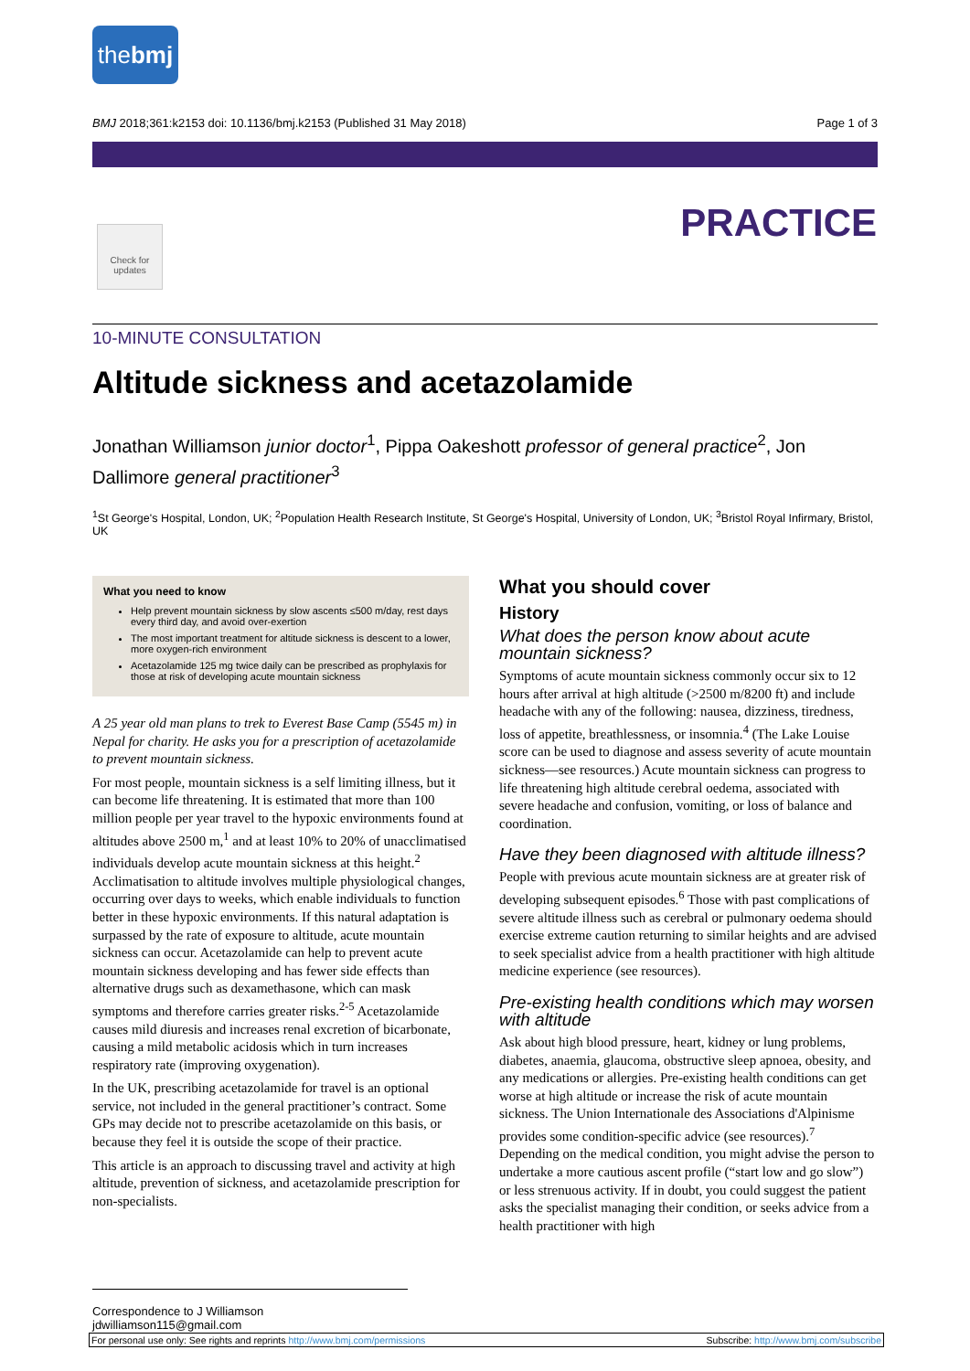thebmj
BMJ 2018;361:k2153 doi: 10.1136/bmj.k2153 (Published 31 May 2018) Page 1 of 3
PRACTICE
Check for updates
10-MINUTE CONSULTATION
Altitude sickness and acetazolamide
Jonathan Williamson junior doctor<sup>1</sup>, Pippa Oakeshott professor of general practice<sup>2</sup>, Jon Dallimore general practitioner<sup>3</sup>
<sup>1</sup> St George's Hospital, London, UK; <sup>2</sup>Population Health Research Institute, St George's Hospital, University of London, UK; <sup>3</sup>Bristol Royal Infirmary, Bristol, UK
What you need to know
Help prevent mountain sickness by slow ascents ≤500 m/day, rest days every third day, and avoid over-exertion
The most important treatment for altitude sickness is descent to a lower, more oxygen-rich environment
Acetazolamide 125 mg twice daily can be prescribed as prophylaxis for those at risk of developing acute mountain sickness
A 25 year old man plans to trek to Everest Base Camp (5545 m) in Nepal for charity. He asks you for a prescription of acetazolamide to prevent mountain sickness.
For most people, mountain sickness is a self limiting illness, but it can become life threatening. It is estimated that more than 100 million people per year travel to the hypoxic environments found at altitudes above 2500 m,<sup>1</sup> and at least 10% to 20% of unacclimatised individuals develop acute mountain sickness at this height.<sup>2</sup> Acclimatisation to altitude involves multiple physiological changes, occurring over days to weeks, which enable individuals to function better in these hypoxic environments. If this natural adaptation is surpassed by the rate of exposure to altitude, acute mountain sickness can occur. Acetazolamide can help to prevent acute mountain sickness developing and has fewer side effects than alternative drugs such as dexamethasone, which can mask symptoms and therefore carries greater risks.<sup>2-5</sup> Acetazolamide causes mild diuresis and increases renal excretion of bicarbonate, causing a mild metabolic acidosis which in turn increases respiratory rate (improving oxygenation).
In the UK, prescribing acetazolamide for travel is an optional service, not included in the general practitioner’s contract. Some GPs may decide not to prescribe acetazolamide on this basis, or because they feel it is outside the scope of their practice.
This article is an approach to discussing travel and activity at high altitude, prevention of sickness, and acetazolamide prescription for non-specialists.
What you should cover
History
What does the person know about acute mountain sickness?
Symptoms of acute mountain sickness commonly occur six to 12 hours after arrival at high altitude (>2500 m/8200 ft) and include headache with any of the following: nausea, dizziness, tiredness, loss of appetite, breathlessness, or insomnia.<sup>4</sup> (The Lake Louise score can be used to diagnose and assess severity of acute mountain sickness—see resources.) Acute mountain sickness can progress to life threatening high altitude cerebral oedema, associated with severe headache and confusion, vomiting, or loss of balance and coordination.
Have they been diagnosed with altitude illness?
People with previous acute mountain sickness are at greater risk of developing subsequent episodes.<sup>6</sup> Those with past complications of severe altitude illness such as cerebral or pulmonary oedema should exercise extreme caution returning to similar heights and are advised to seek specialist advice from a health practitioner with high altitude medicine experience (see resources).
Pre-existing health conditions which may worsen with altitude
Ask about high blood pressure, heart, kidney or lung problems, diabetes, anaemia, glaucoma, obstructive sleep apnoea, obesity, and any medications or allergies. Pre-existing health conditions can get worse at high altitude or increase the risk of acute mountain sickness. The Union Internationale des Associations d'Alpinisme provides some condition-specific advice (see resources).<sup>7</sup> Depending on the medical condition, you might advise the person to undertake a more cautious ascent profile (“start low and go slow”) or less strenuous activity. If in doubt, you could suggest the patient asks the specialist managing their condition, or seeks advice from a health practitioner with high
Correspondence to J Williamson jdwilliamson115@gmail.com
For personal use only: See rights and reprints http://www.bmj.com/permissions Subscribe: http://www.bmj.com/subscribe